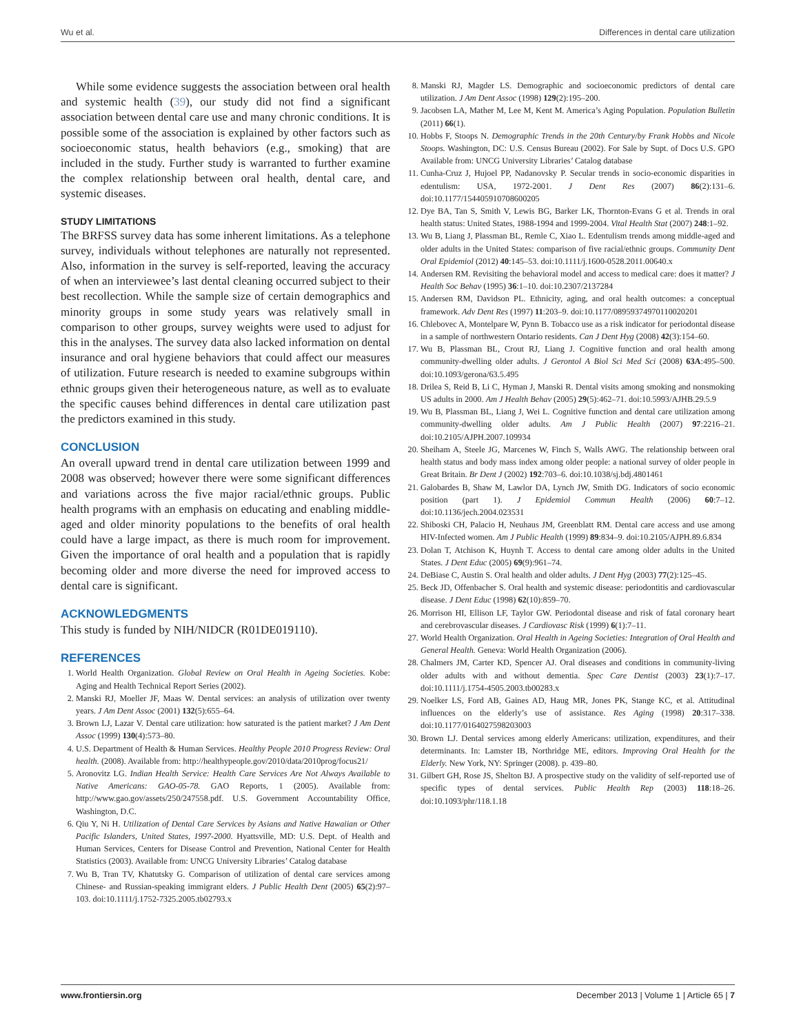Wu et al. Differences in dental care utilization
While some evidence suggests the association between oral health and systemic health (39), our study did not find a significant association between dental care use and many chronic conditions. It is possible some of the association is explained by other factors such as socioeconomic status, health behaviors (e.g., smoking) that are included in the study. Further study is warranted to further examine the complex relationship between oral health, dental care, and systemic diseases.
STUDY LIMITATIONS
The BRFSS survey data has some inherent limitations. As a telephone survey, individuals without telephones are naturally not represented. Also, information in the survey is self-reported, leaving the accuracy of when an interviewee’s last dental cleaning occurred subject to their best recollection. While the sample size of certain demographics and minority groups in some study years was relatively small in comparison to other groups, survey weights were used to adjust for this in the analyses. The survey data also lacked information on dental insurance and oral hygiene behaviors that could affect our measures of utilization. Future research is needed to examine subgroups within ethnic groups given their heterogeneous nature, as well as to evaluate the specific causes behind differences in dental care utilization past the predictors examined in this study.
CONCLUSION
An overall upward trend in dental care utilization between 1999 and 2008 was observed; however there were some significant differences and variations across the five major racial/ethnic groups. Public health programs with an emphasis on educating and enabling middle-aged and older minority populations to the benefits of oral health could have a large impact, as there is much room for improvement. Given the importance of oral health and a population that is rapidly becoming older and more diverse the need for improved access to dental care is significant.
ACKNOWLEDGMENTS
This study is funded by NIH/NIDCR (R01DE019110).
REFERENCES
1. World Health Organization. Global Review on Oral Health in Ageing Societies. Kobe: Aging and Health Technical Report Series (2002).
2. Manski RJ, Moeller JF, Maas W. Dental services: an analysis of utilization over twenty years. J Am Dent Assoc (2001) 132(5):655–64.
3. Brown LJ, Lazar V. Dental care utilization: how saturated is the patient market? J Am Dent Assoc (1999) 130(4):573–80.
4. U.S. Department of Health & Human Services. Healthy People 2010 Progress Review: Oral health. (2008). Available from: http://healthypeople.gov/2010/data/2010prog/focus21/
5. Aronovitz LG. Indian Health Service: Health Care Services Are Not Always Available to Native Americans: GAO-05-78. GAO Reports, 1 (2005). Available from: http://www.gao.gov/assets/250/247558.pdf. U.S. Government Accountability Office, Washington, D.C.
6. Qiu Y, Ni H. Utilization of Dental Care Services by Asians and Native Hawaiian or Other Pacific Islanders, United States, 1997-2000. Hyattsville, MD: U.S. Dept. of Health and Human Services, Centers for Disease Control and Prevention, National Center for Health Statistics (2003). Available from: UNCG University Libraries’ Catalog database
7. Wu B, Tran TV, Khatutsky G. Comparison of utilization of dental care services among Chinese- and Russian-speaking immigrant elders. J Public Health Dent (2005) 65(2):97–103. doi:10.1111/j.1752-7325.2005.tb02793.x
8. Manski RJ, Magder LS. Demographic and socioeconomic predictors of dental care utilization. J Am Dent Assoc (1998) 129(2):195–200.
9. Jacobsen LA, Mather M, Lee M, Kent M. America’s Aging Population. Population Bulletin (2011) 66(1).
10. Hobbs F, Stoops N. Demographic Trends in the 20th Century/by Frank Hobbs and Nicole Stoops. Washington, DC: U.S. Census Bureau (2002). For Sale by Supt. of Docs U.S. GPO Available from: UNCG University Libraries’ Catalog database
11. Cunha-Cruz J, Hujoel PP, Nadanovsky P. Secular trends in socio-economic disparities in edentulism: USA, 1972-2001. J Dent Res (2007) 86(2):131–6. doi:10.1177/154405910708600205
12. Dye BA, Tan S, Smith V, Lewis BG, Barker LK, Thornton-Evans G et al. Trends in oral health status: United States, 1988-1994 and 1999-2004. Vital Health Stat (2007) 248:1–92.
13. Wu B, Liang J, Plassman BL, Remle C, Xiao L. Edentulism trends among middle-aged and older adults in the United States: comparison of five racial/ethnic groups. Community Dent Oral Epidemiol (2012) 40:145–53. doi:10.1111/j.1600-0528.2011.00640.x
14. Andersen RM. Revisiting the behavioral model and access to medical care: does it matter? J Health Soc Behav (1995) 36:1–10. doi:10.2307/2137284
15. Andersen RM, Davidson PL. Ethnicity, aging, and oral health outcomes: a conceptual framework. Adv Dent Res (1997) 11:203–9. doi:10.1177/08959374970110020201
16. Chlebovec A, Montelpare W, Pynn B. Tobacco use as a risk indicator for periodontal disease in a sample of northwestern Ontario residents. Can J Dent Hyg (2008) 42(3):154–60.
17. Wu B, Plassman BL, Crout RJ, Liang J. Cognitive function and oral health among community-dwelling older adults. J Gerontol A Biol Sci Med Sci (2008) 63A:495–500. doi:10.1093/gerona/63.5.495
18. Drilea S, Reid B, Li C, Hyman J, Manski R. Dental visits among smoking and nonsmoking US adults in 2000. Am J Health Behav (2005) 29(5):462–71. doi:10.5993/AJHB.29.5.9
19. Wu B, Plassman BL, Liang J, Wei L. Cognitive function and dental care utilization among community-dwelling older adults. Am J Public Health (2007) 97:2216–21. doi:10.2105/AJPH.2007.109934
20. Sheiham A, Steele JG, Marcenes W, Finch S, Walls AWG. The relationship between oral health status and body mass index among older people: a national survey of older people in Great Britain. Br Dent J (2002) 192:703–6. doi:10.1038/sj.bdj.4801461
21. Galobardes B, Shaw M, Lawlor DA, Lynch JW, Smith DG. Indicators of socio economic position (part 1). J Epidemiol Commun Health (2006) 60:7–12. doi:10.1136/jech.2004.023531
22. Shiboski CH, Palacio H, Neuhaus JM, Greenblatt RM. Dental care access and use among HIV-Infected women. Am J Public Health (1999) 89:834–9. doi:10.2105/AJPH.89.6.834
23. Dolan T, Atchison K, Huynh T. Access to dental care among older adults in the United States. J Dent Educ (2005) 69(9):961–74.
24. DeBiase C, Austin S. Oral health and older adults. J Dent Hyg (2003) 77(2):125–45.
25. Beck JD, Offenbacher S. Oral health and systemic disease: periodontitis and cardiovascular disease. J Dent Educ (1998) 62(10):859–70.
26. Morrison HI, Ellison LF, Taylor GW. Periodontal disease and risk of fatal coronary heart and cerebrovascular diseases. J Cardiovasc Risk (1999) 6(1):7–11.
27. World Health Organization. Oral Health in Ageing Societies: Integration of Oral Health and General Health. Geneva: World Health Organization (2006).
28. Chalmers JM, Carter KD, Spencer AJ. Oral diseases and conditions in community-living older adults with and without dementia. Spec Care Dentist (2003) 23(1):7–17. doi:10.1111/j.1754-4505.2003.tb00283.x
29. Noelker LS, Ford AB, Gaines AD, Haug MR, Jones PK, Stange KC, et al. Attitudinal influences on the elderly’s use of assistance. Res Aging (1998) 20:317–338. doi:10.1177/0164027598203003
30. Brown LJ. Dental services among elderly Americans: utilization, expenditures, and their determinants. In: Lamster IB, Northridge ME, editors. Improving Oral Health for the Elderly. New York, NY: Springer (2008). p. 439–80.
31. Gilbert GH, Rose JS, Shelton BJ. A prospective study on the validity of self-reported use of specific types of dental services. Public Health Rep (2003) 118:18–26. doi:10.1093/phr/118.1.18
www.frontiersin.org December 2013 | Volume 1 | Article 65 | 7